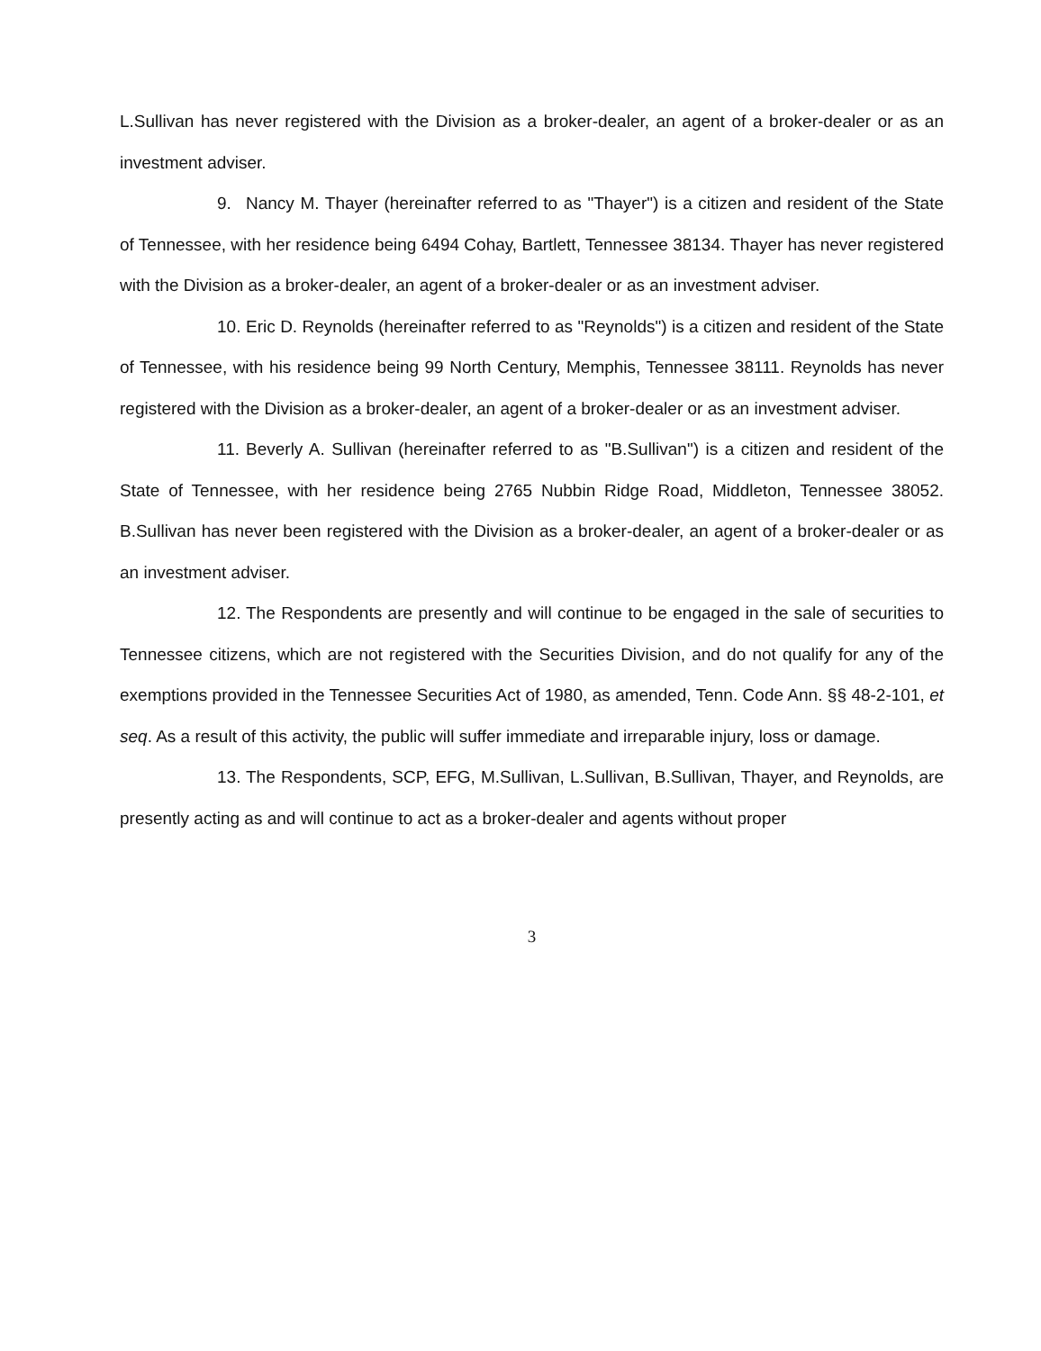L.Sullivan has never registered with the Division as a broker-dealer, an agent of a broker-dealer or as an investment adviser.
9. Nancy M. Thayer (hereinafter referred to as "Thayer") is a citizen and resident of the State of Tennessee, with her residence being 6494 Cohay, Bartlett, Tennessee 38134. Thayer has never registered with the Division as a broker-dealer, an agent of a broker-dealer or as an investment adviser.
10. Eric D. Reynolds (hereinafter referred to as "Reynolds") is a citizen and resident of the State of Tennessee, with his residence being 99 North Century, Memphis, Tennessee 38111. Reynolds has never registered with the Division as a broker-dealer, an agent of a broker-dealer or as an investment adviser.
11. Beverly A. Sullivan (hereinafter referred to as "B.Sullivan") is a citizen and resident of the State of Tennessee, with her residence being 2765 Nubbin Ridge Road, Middleton, Tennessee 38052. B.Sullivan has never been registered with the Division as a broker-dealer, an agent of a broker-dealer or as an investment adviser.
12. The Respondents are presently and will continue to be engaged in the sale of securities to Tennessee citizens, which are not registered with the Securities Division, and do not qualify for any of the exemptions provided in the Tennessee Securities Act of 1980, as amended, Tenn. Code Ann. §§ 48-2-101, et seq. As a result of this activity, the public will suffer immediate and irreparable injury, loss or damage.
13. The Respondents, SCP, EFG, M.Sullivan, L.Sullivan, B.Sullivan, Thayer, and Reynolds, are presently acting as and will continue to act as a broker-dealer and agents without proper
3